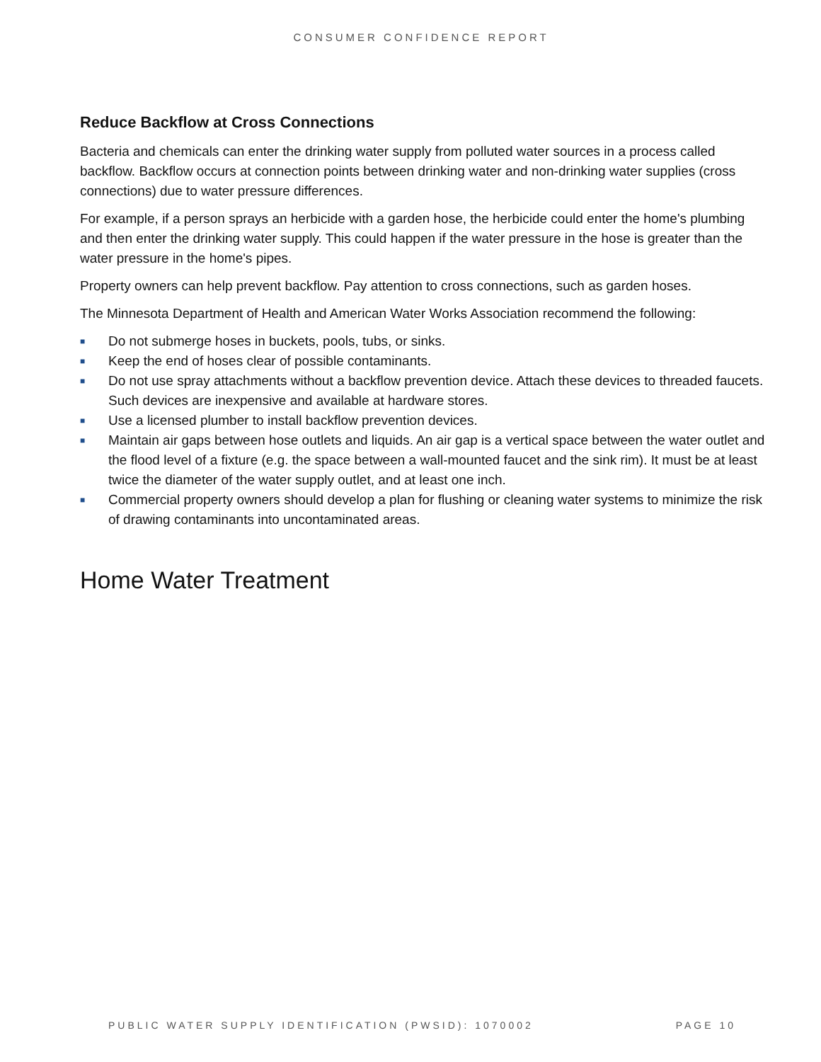CONSUMER CONFIDENCE REPORT
Reduce Backflow at Cross Connections
Bacteria and chemicals can enter the drinking water supply from polluted water sources in a process called backflow. Backflow occurs at connection points between drinking water and non-drinking water supplies (cross connections) due to water pressure differences.
For example, if a person sprays an herbicide with a garden hose, the herbicide could enter the home's plumbing and then enter the drinking water supply. This could happen if the water pressure in the hose is greater than the water pressure in the home's pipes.
Property owners can help prevent backflow. Pay attention to cross connections, such as garden hoses.
The Minnesota Department of Health and American Water Works Association recommend the following:
■ Do not submerge hoses in buckets, pools, tubs, or sinks.
■ Keep the end of hoses clear of possible contaminants.
■ Do not use spray attachments without a backflow prevention device. Attach these devices to threaded faucets. Such devices are inexpensive and available at hardware stores.
■ Use a licensed plumber to install backflow prevention devices.
■ Maintain air gaps between hose outlets and liquids. An air gap is a vertical space between the water outlet and the flood level of a fixture (e.g. the space between a wall-mounted faucet and the sink rim). It must be at least twice the diameter of the water supply outlet, and at least one inch.
■ Commercial property owners should develop a plan for flushing or cleaning water systems to minimize the risk of drawing contaminants into uncontaminated areas.
Home Water Treatment
PUBLIC WATER SUPPLY IDENTIFICATION (PWSID): 1070002 PAGE 10